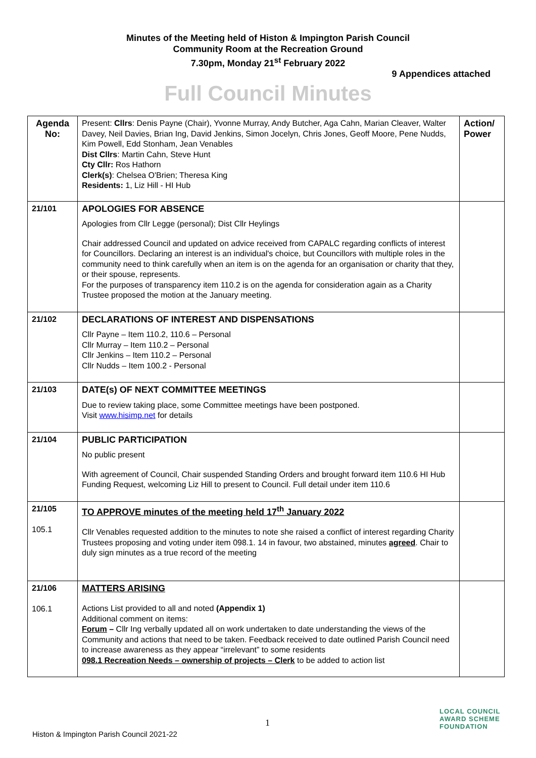Minutes of the Meeting held of Histon & Impington Parish Council
Community Room at the Recreation Ground
7.30pm, Monday 21<sup>st</sup> February 2022
9 Appendices attached
Full Council Minutes
| Agenda No: | Present: Cllrs : Denis Payne (Chair), Yvonne Murray, Andy Butcher, Aga Cahn, Marian Cleaver, Walter Davey, Neil Davies, Brian Ing, David Jenkins, Simon Jocelyn, Chris Jones, Geoff Moore, Pene Nudds, Kim Powell, Edd Stonham, Jean Venables Dist Cllrs : Martin Cahn, Steve Hunt Cty Cllr: Ros Hathorn Clerk(s) : Chelsea O'Brien; Theresa King Residents: 1, Liz Hill - HI Hub | Action/ Power |
| 21/101 | APOLOGIES FOR ABSENCE Apologies from Cllr Legge (personal); Dist Cllr Heylings Chair addressed Council and updated on advice received from CAPALC regarding conflicts of interest for Councillors. Declaring an interest is an individual's choice, but Councillors with multiple roles in the community need to think carefully when an item is on the agenda for an organisation or charity that they, or their spouse, represents. For the purposes of transparency item 110.2 is on the agenda for consideration again as a Charity Trustee proposed the motion at the January meeting. | |
| 21/102 | DECLARATIONS OF INTEREST AND DISPENSATIONS Cllr Payne – Item 110.2, 110.6 – Personal Cllr Murray – Item 110.2 – Personal Cllr Jenkins – Item 110.2 – Personal Cllr Nudds – Item 100.2 - Personal | |
| 21/103 | DATE(s) OF NEXT COMMITTEE MEETINGS Due to review taking place, some Committee meetings have been postponed. Visit www.hisimp.net for details | |
| 21/104 | PUBLIC PARTICIPATION No public present With agreement of Council, Chair suspended Standing Orders and brought forward item 110.6 HI Hub Funding Request, welcoming Liz Hill to present to Council. Full detail under item 110.6 | |
| 21/105 105.1 | TO APPROVE minutes of the meeting held 17<sup>th</sup> January 2022 Cllr Venables requested addition to the minutes to note she raised a conflict of interest regarding Charity Trustees proposing and voting under item 098.1. 14 in favour, two abstained, minutes agreed . Chair to duly sign minutes as a true record of the meeting | |
| 21/106 106.1 | MATTERS ARISING Actions List provided to all and noted (Appendix 1) Additional comment on items: Forum – Cllr Ing verbally updated all on work undertaken to date understanding the views of the Community and actions that need to be taken. Feedback received to date outlined Parish Council need to increase awareness as they appear “irrelevant” to some residents 098.1 Recreation Needs – ownership of projects – Clerk to be added to action list | |
1
Histon & Impington Parish Council 2021-22
LOCAL COUNCIL
AWARD SCHEME
FOUNDATION